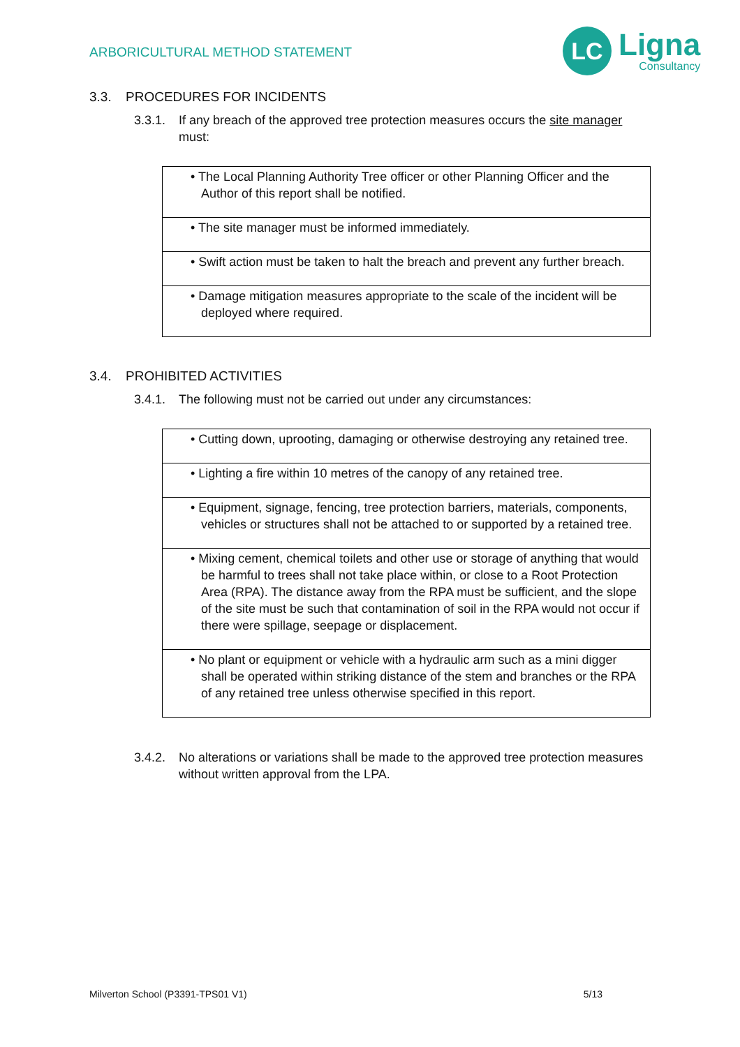ARBORICULTURAL METHOD STATEMENT
LC
Ligna
Consultancy
3.3. PROCEDURES FOR INCIDENTS
3.3.1. If any breach of the approved tree protection measures occurs the site manager must:
| • The Local Planning Authority Tree officer or other Planning Officer and the Author of this report shall be notified. |
| • The site manager must be informed immediately. |
| • Swift action must be taken to halt the breach and prevent any further breach. |
| • Damage mitigation measures appropriate to the scale of the incident will be deployed where required. |
3.4. PROHIBITED ACTIVITIES
3.4.1. The following must not be carried out under any circumstances:
| • Cutting down, uprooting, damaging or otherwise destroying any retained tree. |
| • Lighting a fire within 10 metres of the canopy of any retained tree. |
| • Equipment, signage, fencing, tree protection barriers, materials, components, vehicles or structures shall not be attached to or supported by a retained tree. |
| • Mixing cement, chemical toilets and other use or storage of anything that would be harmful to trees shall not take place within, or close to a Root Protection Area (RPA). The distance away from the RPA must be sufficient, and the slope of the site must be such that contamination of soil in the RPA would not occur if there were spillage, seepage or displacement. |
| • No plant or equipment or vehicle with a hydraulic arm such as a mini digger shall be operated within striking distance of the stem and branches or the RPA of any retained tree unless otherwise specified in this report. |
3.4.2. No alterations or variations shall be made to the approved tree protection measures without written approval from the LPA.
Milverton School (P3391-TPS01 V1) 5/13